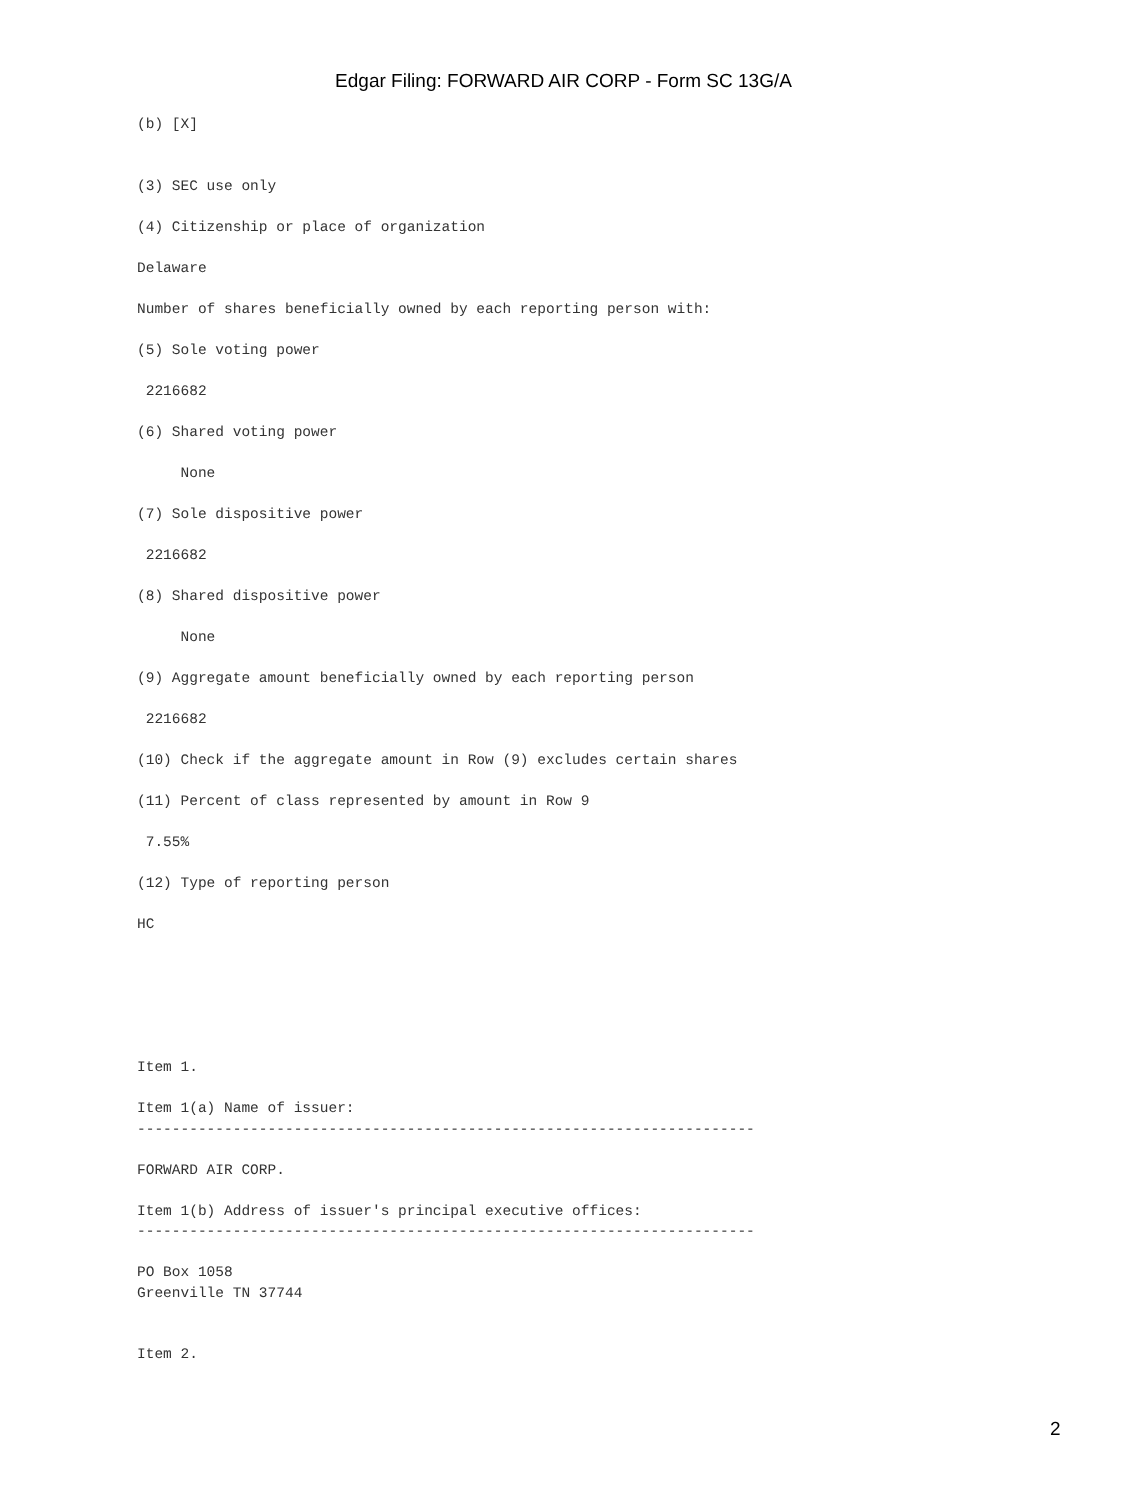Edgar Filing: FORWARD AIR CORP - Form SC 13G/A
(b) [X]


(3) SEC use only

(4) Citizenship or place of organization

Delaware

Number of shares beneficially owned by each reporting person with:

(5) Sole voting power

 2216682

(6) Shared voting power

     None

(7) Sole dispositive power

 2216682

(8) Shared dispositive power

     None

(9) Aggregate amount beneficially owned by each reporting person

 2216682

(10) Check if the aggregate amount in Row (9) excludes certain shares

(11) Percent of class represented by amount in Row 9

 7.55%

(12) Type of reporting person

HC






Item 1.

Item 1(a) Name of issuer:
-----------------------------------------------------------------------

FORWARD AIR CORP.

Item 1(b) Address of issuer's principal executive offices:
-----------------------------------------------------------------------

PO Box 1058
Greenville TN 37744


Item 2.
2